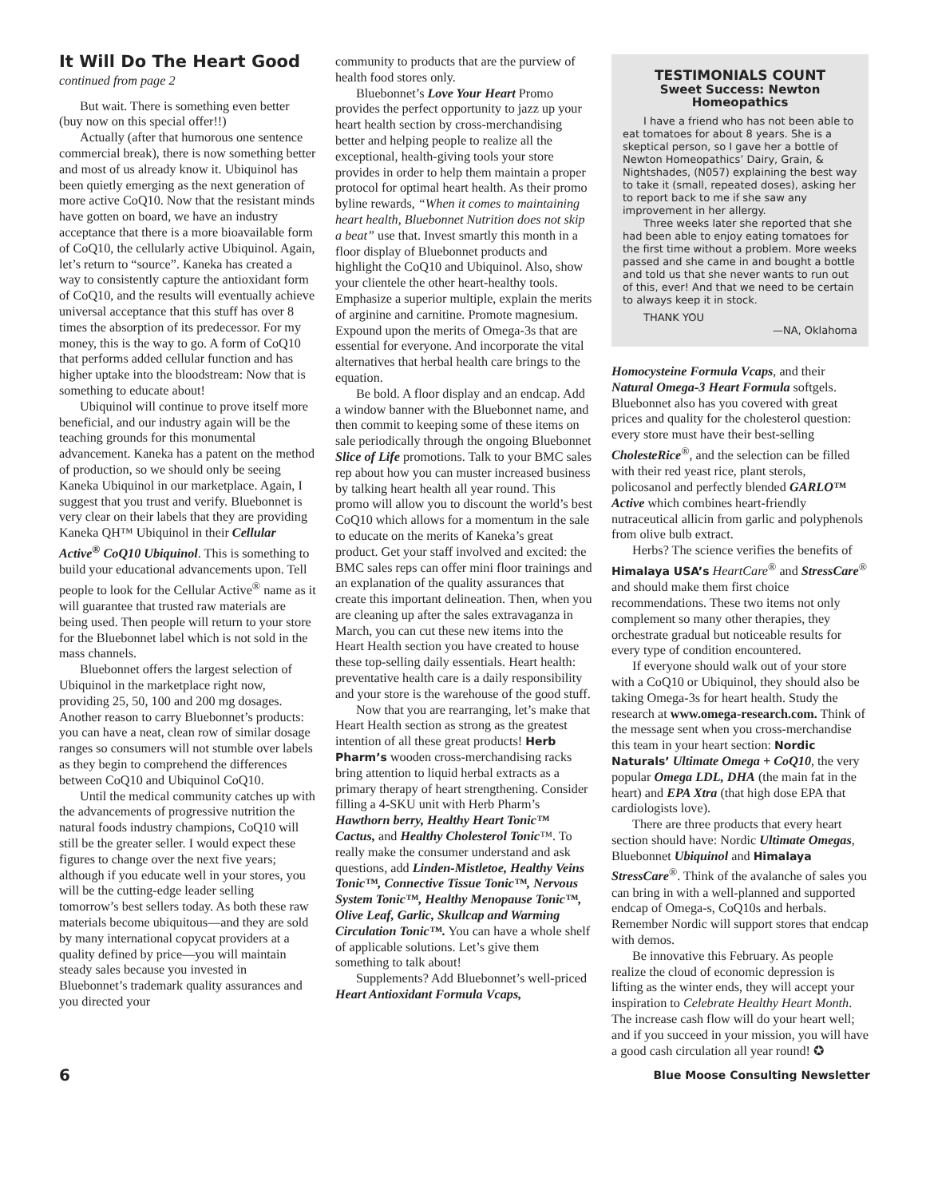It Will Do The Heart Good
continued from page 2
But wait. There is something even better (buy now on this special offer!!)
Actually (after that humorous one sentence commercial break), there is now something better and most of us already know it. Ubiquinol has been quietly emerging as the next generation of more active CoQ10. Now that the resistant minds have gotten on board, we have an industry acceptance that there is a more bioavailable form of CoQ10, the cellularly active Ubiquinol. Again, let’s return to “source”. Kaneka has created a way to consistently capture the antioxidant form of CoQ10, and the results will eventually achieve universal acceptance that this stuff has over 8 times the absorption of its predecessor. For my money, this is the way to go. A form of CoQ10 that performs added cellular function and has higher uptake into the bloodstream: Now that is something to educate about!
Ubiquinol will continue to prove itself more beneficial, and our industry again will be the teaching grounds for this monumental advancement. Kaneka has a patent on the method of production, so we should only be seeing Kaneka Ubiquinol in our marketplace. Again, I suggest that you trust and verify. Bluebonnet is very clear on their labels that they are providing Kaneka QH™ Ubiquinol in their Cellular Active<sup>®</sup> CoQ10 Ubiquinol. This is something to build your educational advancements upon. Tell people to look for the Cellular Active<sup>®</sup> name as it will guarantee that trusted raw materials are being used. Then people will return to your store for the Bluebonnet label which is not sold in the mass channels.
Bluebonnet offers the largest selection of Ubiquinol in the marketplace right now, providing 25, 50, 100 and 200 mg dosages. Another reason to carry Bluebonnet’s products: you can have a neat, clean row of similar dosage ranges so consumers will not stumble over labels as they begin to comprehend the differences between CoQ10 and Ubiquinol CoQ10.
Until the medical community catches up with the advancements of progressive nutrition the natural foods industry champions, CoQ10 will still be the greater seller. I would expect these figures to change over the next five years; although if you educate well in your stores, you will be the cutting-edge leader selling tomorrow’s best sellers today. As both these raw materials become ubiquitous—and they are sold by many international copycat providers at a quality defined by price—you will maintain steady sales because you invested in Bluebonnet’s trademark quality assurances and you directed your
community to products that are the purview of health food stores only.
Bluebonnet’s Love Your Heart Promo provides the perfect opportunity to jazz up your heart health section by cross-merchandising better and helping people to realize all the exceptional, health-giving tools your store provides in order to help them maintain a proper protocol for optimal heart health. As their promo byline rewards, “When it comes to maintaining heart health, Bluebonnet Nutrition does not skip a beat” use that. Invest smartly this month in a floor display of Bluebonnet products and highlight the CoQ10 and Ubiquinol. Also, show your clientele the other heart-healthy tools. Emphasize a superior multiple, explain the merits of arginine and carnitine. Promote magnesium. Expound upon the merits of Omega-3s that are essential for everyone. And incorporate the vital alternatives that herbal health care brings to the equation.
Be bold. A floor display and an endcap. Add a window banner with the Bluebonnet name, and then commit to keeping some of these items on sale periodically through the ongoing Bluebonnet Slice of Life promotions. Talk to your BMC sales rep about how you can muster increased business by talking heart health all year round. This promo will allow you to discount the world’s best CoQ10 which allows for a momentum in the sale to educate on the merits of Kaneka’s great product. Get your staff involved and excited: the BMC sales reps can offer mini floor trainings and an explanation of the quality assurances that create this important delineation. Then, when you are cleaning up after the sales extravaganza in March, you can cut these new items into the Heart Health section you have created to house these top-selling daily essentials. Heart health: preventative health care is a daily responsibility and your store is the warehouse of the good stuff.
Now that you are rearranging, let’s make that Heart Health section as strong as the greatest intention of all these great products! Herb Pharm’s wooden cross-merchandising racks bring attention to liquid herbal extracts as a primary therapy of heart strengthening. Consider filling a 4-SKU unit with Herb Pharm’s Hawthorn berry, Healthy Heart Tonic™ Cactus, and Healthy Cholesterol Tonic™. To really make the consumer understand and ask questions, add Linden-Mistletoe, Healthy Veins Tonic™, Connective Tissue Tonic™, Nervous System Tonic™, Healthy Menopause Tonic™, Olive Leaf, Garlic, Skullcap and Warming Circulation Tonic™. You can have a whole shelf of applicable solutions. Let’s give them something to talk about!
Supplements? Add Bluebonnet’s well-priced Heart Antioxidant Formula Vcaps,
TESTIMONIALS COUNT
Sweet Success: Newton Homeopathics
I have a friend who has not been able to eat tomatoes for about 8 years. She is a skeptical person, so I gave her a bottle of Newton Homeopathics’ Dairy, Grain, & Nightshades, (N057) explaining the best way to take it (small, repeated doses), asking her to report back to me if she saw any improvement in her allergy.
Three weeks later she reported that she had been able to enjoy eating tomatoes for the first time without a problem. More weeks passed and she came in and bought a bottle and told us that she never wants to run out of this, ever! And that we need to be certain to always keep it in stock.
THANK YOU
—NA, Oklahoma
Homocysteine Formula Vcaps, and their Natural Omega-3 Heart Formula softgels. Bluebonnet also has you covered with great prices and quality for the cholesterol question: every store must have their best-selling CholesteRice<sup>®</sup>, and the selection can be filled with their red yeast rice, plant sterols, policosanol and perfectly blended GARLO™ Active which combines heart-friendly nutraceutical allicin from garlic and polyphenols from olive bulb extract.
Herbs? The science verifies the benefits of Himalaya USA’s HeartCare<sup>®</sup> and StressCare<sup>®</sup> and should make them first choice recommendations. These two items not only complement so many other therapies, they orchestrate gradual but noticeable results for every type of condition encountered.
If everyone should walk out of your store with a CoQ10 or Ubiquinol, they should also be taking Omega-3s for heart health. Study the research at www.omega-research.com. Think of the message sent when you cross-merchandise this team in your heart section: Nordic Naturals’ Ultimate Omega + CoQ10, the very popular Omega LDL, DHA (the main fat in the heart) and EPA Xtra (that high dose EPA that cardiologists love).
There are three products that every heart section should have: Nordic Ultimate Omegas, Bluebonnet Ubiquinol and Himalaya StressCare<sup>®</sup>. Think of the avalanche of sales you can bring in with a well-planned and supported endcap of Omega-s, CoQ10s and herbals. Remember Nordic will support stores that endcap with demos.
Be innovative this February. As people realize the cloud of economic depression is lifting as the winter ends, they will accept your inspiration to Celebrate Healthy Heart Month. The increase cash flow will do your heart well; and if you succeed in your mission, you will have a good cash circulation all year round! ✪
6 Blue Moose Consulting Newsletter